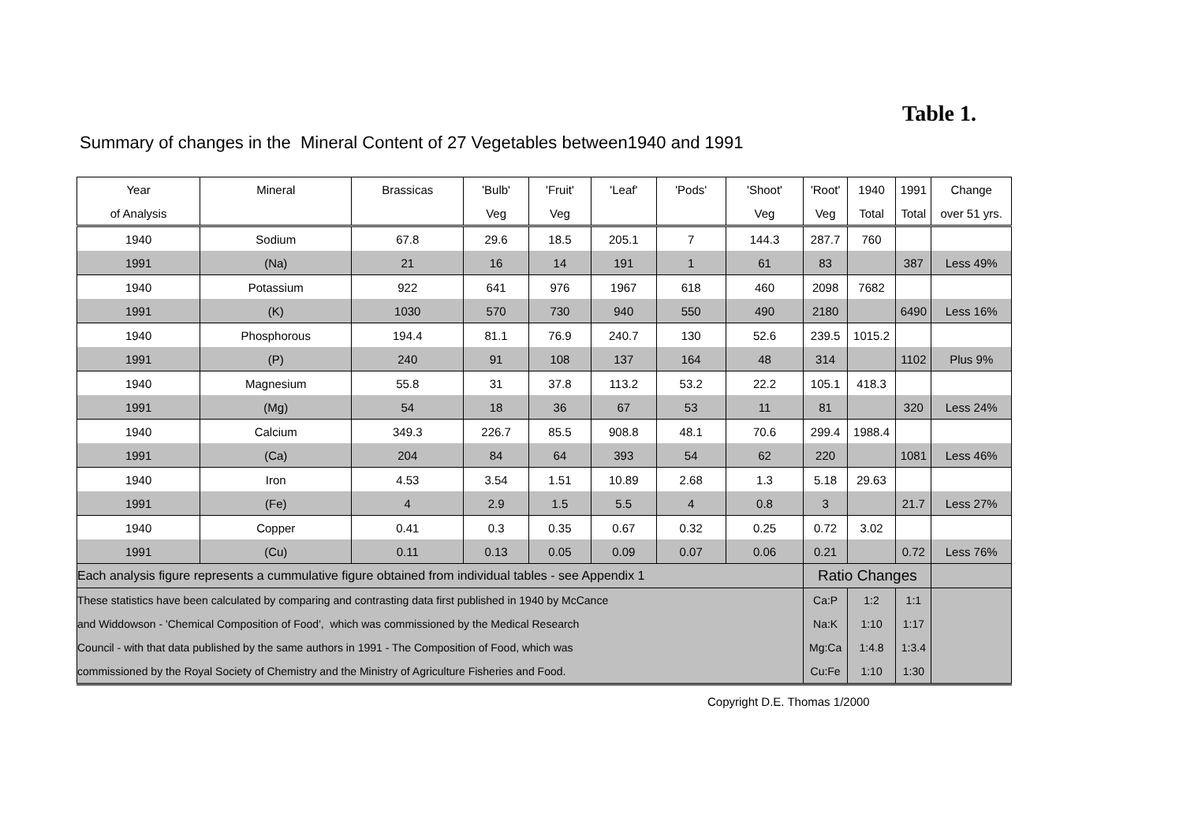Table 1.
Summary of changes in the Mineral Content of 27 Vegetables between1940 and 1991
| Year | Mineral | Brassicas | 'Bulb' | 'Fruit' | 'Leaf' | 'Pods' | 'Shoot' | 'Root' | 1940 | 1991 | Change |
| --- | --- | --- | --- | --- | --- | --- | --- | --- | --- | --- | --- |
| of Analysis | | | Veg | Veg | | | Veg | Veg | Total | Total | over 51 yrs. |
| 1940 | Sodium | 67.8 | 29.6 | 18.5 | 205.1 | 7 | 144.3 | 287.7 | 760 | | |
| 1991 | (Na) | 21 | 16 | 14 | 191 | 1 | 61 | 83 | | 387 | Less 49% |
| 1940 | Potassium | 922 | 641 | 976 | 1967 | 618 | 460 | 2098 | 7682 | | |
| 1991 | (K) | 1030 | 570 | 730 | 940 | 550 | 490 | 2180 | | 6490 | Less 16% |
| 1940 | Phosphorous | 194.4 | 81.1 | 76.9 | 240.7 | 130 | 52.6 | 239.5 | 1015.2 | | |
| 1991 | (P) | 240 | 91 | 108 | 137 | 164 | 48 | 314 | | 1102 | Plus 9% |
| 1940 | Magnesium | 55.8 | 31 | 37.8 | 113.2 | 53.2 | 22.2 | 105.1 | 418.3 | | |
| 1991 | (Mg) | 54 | 18 | 36 | 67 | 53 | 11 | 81 | | 320 | Less 24% |
| 1940 | Calcium | 349.3 | 226.7 | 85.5 | 908.8 | 48.1 | 70.6 | 299.4 | 1988.4 | | |
| 1991 | (Ca) | 204 | 84 | 64 | 393 | 54 | 62 | 220 | | 1081 | Less 46% |
| 1940 | Iron | 4.53 | 3.54 | 1.51 | 10.89 | 2.68 | 1.3 | 5.18 | 29.63 | | |
| 1991 | (Fe) | 4 | 2.9 | 1.5 | 5.5 | 4 | 0.8 | 3 | | 21.7 | Less 27% |
| 1940 | Copper | 0.41 | 0.3 | 0.35 | 0.67 | 0.32 | 0.25 | 0.72 | 3.02 | | |
| 1991 | (Cu) | 0.11 | 0.13 | 0.05 | 0.09 | 0.07 | 0.06 | 0.21 | | 0.72 | Less 76% |
| Each analysis figure represents a cummulative figure obtained from individual tables - see Appendix 1 | | | | | | | | Ratio Changes | | | |
| These statistics have been calculated by comparing and contrasting data first published in 1940 by McCance | | | | | | | | Ca:P | 1:2 | 1:1 | |
| and Widdowson - 'Chemical Composition of Food', which was commissioned by the Medical Research | | | | | | | | Na:K | 1:10 | 1:17 | |
| Council - with that data published by the same authors in 1991 - The Composition of Food, which was | | | | | | | | Mg:Ca | 1:4.8 | 1:3.4 | |
| commissioned by the Royal Society of Chemistry and the Ministry of Agriculture Fisheries and Food. | | | | | | | | Cu:Fe | 1:10 | 1:30 | |
Copyright D.E. Thomas 1/2000